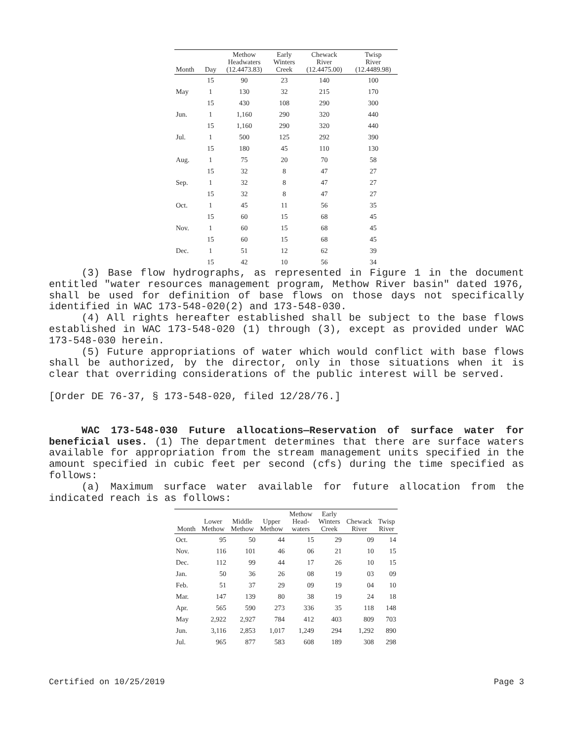| Month | Day | Methow Headwaters (12.4473.83) | Early Winters Creek | Chewack River (12.4475.00) | Twisp River (12.4489.98) |
| --- | --- | --- | --- | --- | --- |
| | 15 | 90 | 23 | 140 | 100 |
| May | 1 | 130 | 32 | 215 | 170 |
| | 15 | 430 | 108 | 290 | 300 |
| Jun. | 1 | 1,160 | 290 | 320 | 440 |
| | 15 | 1,160 | 290 | 320 | 440 |
| Jul. | 1 | 500 | 125 | 292 | 390 |
| | 15 | 180 | 45 | 110 | 130 |
| Aug. | 1 | 75 | 20 | 70 | 58 |
| | 15 | 32 | 8 | 47 | 27 |
| Sep. | 1 | 32 | 8 | 47 | 27 |
| | 15 | 32 | 8 | 47 | 27 |
| Oct. | 1 | 45 | 11 | 56 | 35 |
| | 15 | 60 | 15 | 68 | 45 |
| Nov. | 1 | 60 | 15 | 68 | 45 |
| | 15 | 60 | 15 | 68 | 45 |
| Dec. | 1 | 51 | 12 | 62 | 39 |
| | 15 | 42 | 10 | 56 | 34 |
(3) Base flow hydrographs, as represented in Figure 1 in the document entitled "water resources management program, Methow River basin" dated 1976, shall be used for definition of base flows on those days not specifically identified in WAC 173-548-020(2) and 173-548-030.
(4) All rights hereafter established shall be subject to the base flows established in WAC 173-548-020 (1) through (3), except as provided under WAC 173-548-030 herein.
(5) Future appropriations of water which would conflict with base flows shall be authorized, by the director, only in those situations when it is clear that overriding considerations of the public interest will be served.
[Order DE 76-37, § 173-548-020, filed 12/28/76.]
WAC 173-548-030 Future allocations—Reservation of surface water for beneficial uses. (1) The department determines that there are surface waters available for appropriation from the stream management units specified in the amount specified in cubic feet per second (cfs) during the time specified as follows:
(a) Maximum surface water available for future allocation from the indicated reach is as follows:
| Month | Lower Methow | Middle Methow | Upper Methow | Methow Head- waters | Early Winters Creek | Chewack River | Twisp River |
| --- | --- | --- | --- | --- | --- | --- | --- |
| Oct. | 95 | 50 | 44 | 15 | 29 | 09 | 14 |
| Nov. | 116 | 101 | 46 | 06 | 21 | 10 | 15 |
| Dec. | 112 | 99 | 44 | 17 | 26 | 10 | 15 |
| Jan. | 50 | 36 | 26 | 08 | 19 | 03 | 09 |
| Feb. | 51 | 37 | 29 | 09 | 19 | 04 | 10 |
| Mar. | 147 | 139 | 80 | 38 | 19 | 24 | 18 |
| Apr. | 565 | 590 | 273 | 336 | 35 | 118 | 148 |
| May | 2,922 | 2,927 | 784 | 412 | 403 | 809 | 703 |
| Jun. | 3,116 | 2,853 | 1,017 | 1,249 | 294 | 1,292 | 890 |
| Jul. | 965 | 877 | 583 | 608 | 189 | 308 | 298 |
Certified on 10/25/2019 Page 3